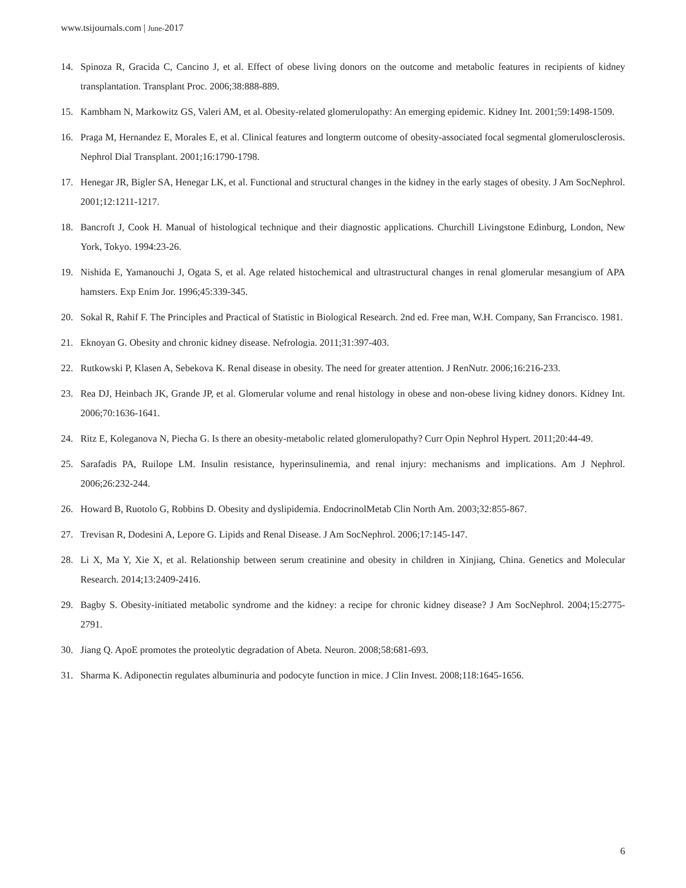www.tsijournals.com | June-2017
14. Spinoza R, Gracida C, Cancino J, et al. Effect of obese living donors on the outcome and metabolic features in recipients of kidney transplantation. Transplant Proc. 2006;38:888-889.
15. Kambham N, Markowitz GS, Valeri AM, et al. Obesity-related glomerulopathy: An emerging epidemic. Kidney Int. 2001;59:1498-1509.
16. Praga M, Hernandez E, Morales E, et al. Clinical features and longterm outcome of obesity-associated focal segmental glomerulosclerosis. Nephrol Dial Transplant. 2001;16:1790-1798.
17. Henegar JR, Bigler SA, Henegar LK, et al. Functional and structural changes in the kidney in the early stages of obesity. J Am SocNephrol. 2001;12:1211-1217.
18. Bancroft J, Cook H. Manual of histological technique and their diagnostic applications. Churchill Livingstone Edinburg, London, New York, Tokyo. 1994:23-26.
19. Nishida E, Yamanouchi J, Ogata S, et al. Age related histochemical and ultrastructural changes in renal glomerular mesangium of APA hamsters. Exp Enim Jor. 1996;45:339-345.
20. Sokal R, Rahif F. The Principles and Practical of Statistic in Biological Research. 2nd ed. Free man, W.H. Company, San Frrancisco. 1981.
21. Eknoyan G. Obesity and chronic kidney disease. Nefrologia. 2011;31:397-403.
22. Rutkowski P, Klasen A, Sebekova K. Renal disease in obesity. The need for greater attention. J RenNutr. 2006;16:216-233.
23. Rea DJ, Heinbach JK, Grande JP, et al. Glomerular volume and renal histology in obese and non-obese living kidney donors. Kidney Int. 2006;70:1636-1641.
24. Ritz E, Koleganova N, Piecha G. Is there an obesity-metabolic related glomerulopathy? Curr Opin Nephrol Hypert. 2011;20:44-49.
25. Sarafadis PA, Ruilope LM. Insulin resistance, hyperinsulinemia, and renal injury: mechanisms and implications. Am J Nephrol. 2006;26:232-244.
26. Howard B, Ruotolo G, Robbins D. Obesity and dyslipidemia. EndocrinolMetab Clin North Am. 2003;32:855-867.
27. Trevisan R, Dodesini A, Lepore G. Lipids and Renal Disease. J Am SocNephrol. 2006;17:145-147.
28. Li X, Ma Y, Xie X, et al. Relationship between serum creatinine and obesity in children in Xinjiang, China. Genetics and Molecular Research. 2014;13:2409-2416.
29. Bagby S. Obesity-initiated metabolic syndrome and the kidney: a recipe for chronic kidney disease? J Am SocNephrol. 2004;15:2775-2791.
30. Jiang Q. ApoE promotes the proteolytic degradation of Abeta. Neuron. 2008;58:681-693.
31. Sharma K. Adiponectin regulates albuminuria and podocyte function in mice. J Clin Invest. 2008;118:1645-1656.
6